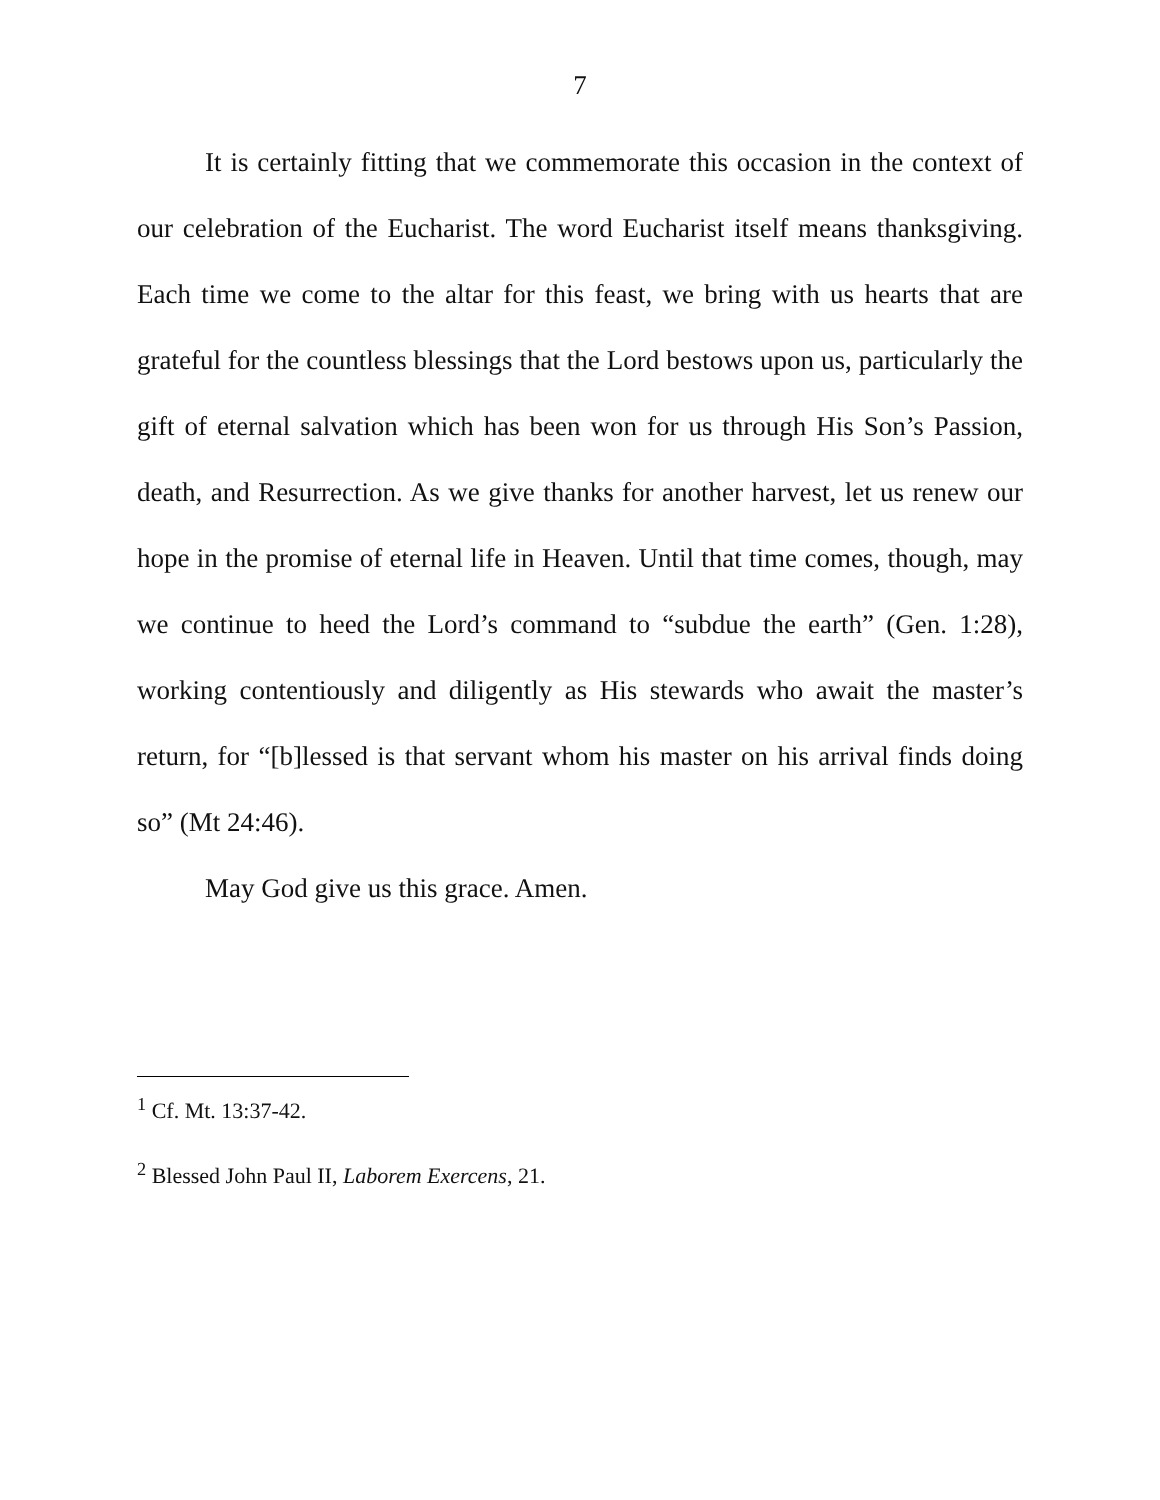7
It is certainly fitting that we commemorate this occasion in the context of our celebration of the Eucharist. The word Eucharist itself means thanksgiving. Each time we come to the altar for this feast, we bring with us hearts that are grateful for the countless blessings that the Lord bestows upon us, particularly the gift of eternal salvation which has been won for us through His Son’s Passion, death, and Resurrection. As we give thanks for another harvest, let us renew our hope in the promise of eternal life in Heaven. Until that time comes, though, may we continue to heed the Lord’s command to “subdue the earth” (Gen. 1:28), working contentiously and diligently as His stewards who await the master’s return, for “[b]lessed is that servant whom his master on his arrival finds doing so” (Mt 24:46).
May God give us this grace. Amen.
<sup>1</sup> Cf. Mt. 13:37-42.
<sup>2</sup> Blessed John Paul II, Laborem Exercens, 21.